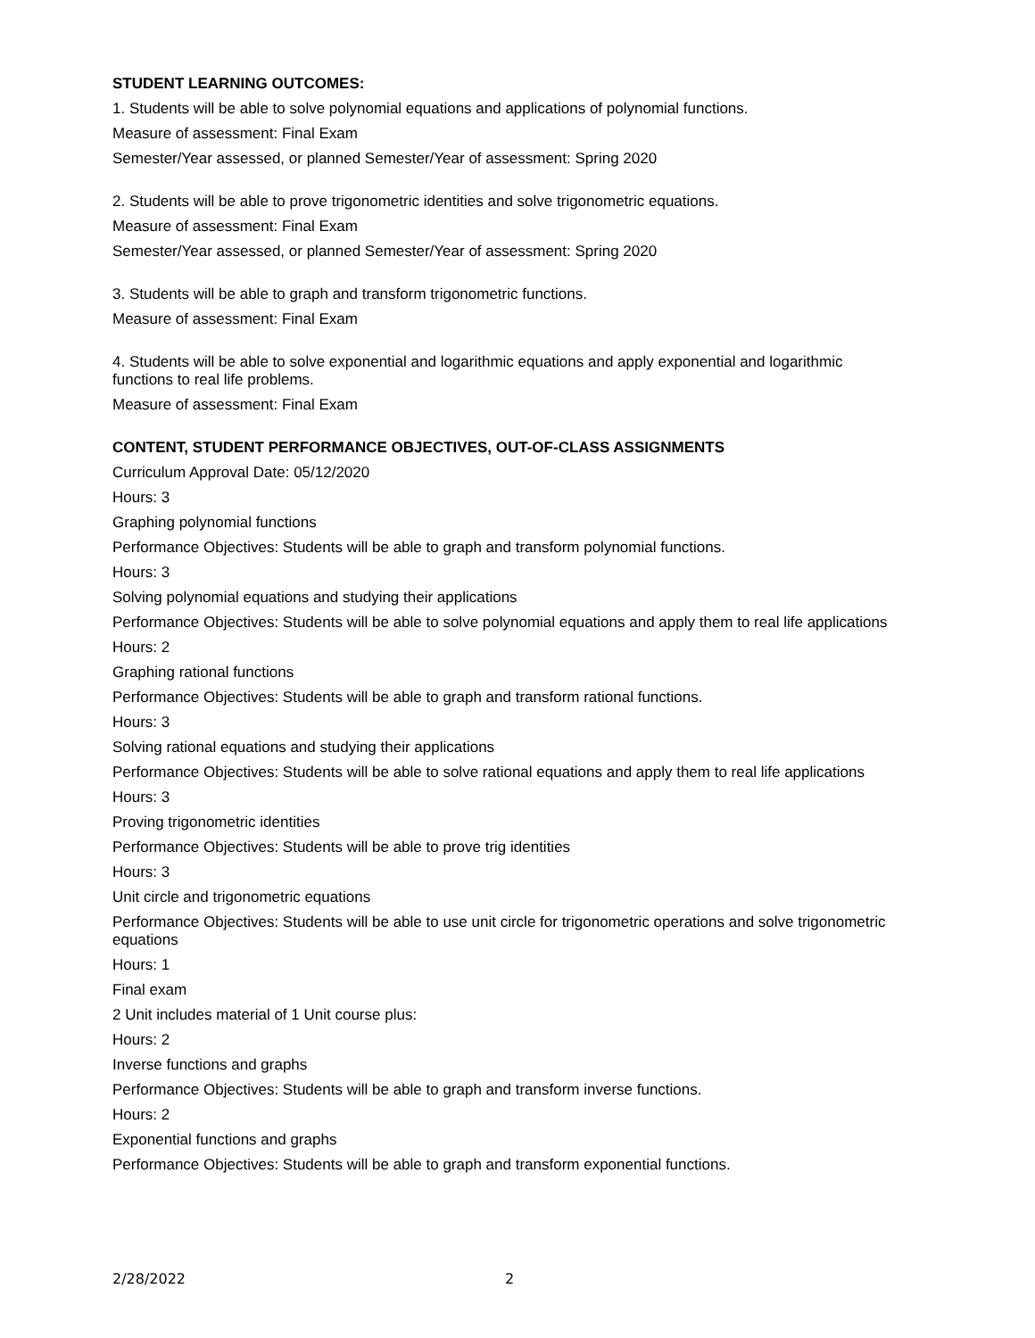STUDENT LEARNING OUTCOMES:
1. Students will be able to solve polynomial equations and applications of polynomial functions.
Measure of assessment: Final Exam
Semester/Year assessed, or planned Semester/Year of assessment: Spring 2020
2. Students will be able to prove trigonometric identities and solve trigonometric equations.
Measure of assessment: Final Exam
Semester/Year assessed, or planned Semester/Year of assessment: Spring 2020
3. Students will be able to graph and transform trigonometric functions.
Measure of assessment: Final Exam
4. Students will be able to solve exponential and logarithmic equations and apply exponential and logarithmic functions to real life problems.
Measure of assessment: Final Exam
CONTENT, STUDENT PERFORMANCE OBJECTIVES, OUT-OF-CLASS ASSIGNMENTS
Curriculum Approval Date: 05/12/2020
Hours: 3
Graphing polynomial functions
Performance Objectives: Students will be able to graph and transform polynomial functions.
Hours: 3
Solving polynomial equations and studying their applications
Performance Objectives: Students will be able to solve polynomial equations and apply them to real life applications
Hours: 2
Graphing rational functions
Performance Objectives: Students will be able to graph and transform rational functions.
Hours: 3
Solving rational equations and studying their applications
Performance Objectives: Students will be able to solve rational equations and apply them to real life applications
Hours: 3
Proving trigonometric identities
Performance Objectives: Students will be able to prove trig identities
Hours: 3
Unit circle and trigonometric equations
Performance Objectives: Students will be able to use unit circle for trigonometric operations and solve trigonometric equations
Hours: 1
Final exam
2 Unit includes material of 1 Unit course plus:
Hours: 2
Inverse functions and graphs
Performance Objectives: Students will be able to graph and transform inverse functions.
Hours: 2
Exponential functions and graphs
Performance Objectives: Students will be able to graph and transform exponential functions.
2/28/2022 2